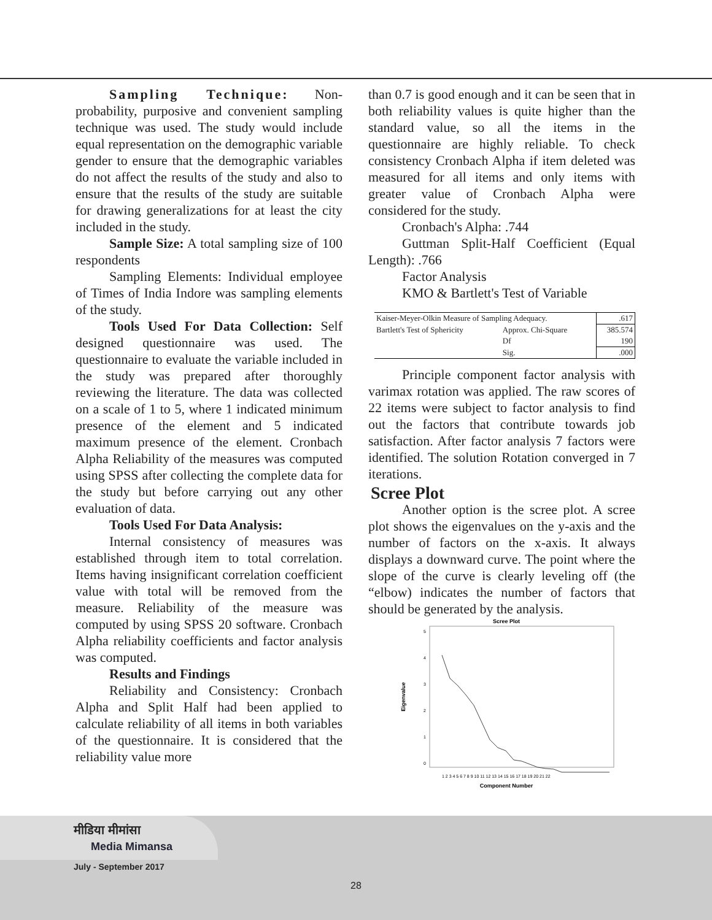Sampling Technique: Non-probability, purposive and convenient sampling technique was used. The study would include equal representation on the demographic variable gender to ensure that the demographic variables do not affect the results of the study and also to ensure that the results of the study are suitable for drawing generalizations for at least the city included in the study.
Sample Size: A total sampling size of 100 respondents
Sampling Elements: Individual employee of Times of India Indore was sampling elements of the study.
Tools Used For Data Collection: Self designed questionnaire was used. The questionnaire to evaluate the variable included in the study was prepared after thoroughly reviewing the literature. The data was collected on a scale of 1 to 5, where 1 indicated minimum presence of the element and 5 indicated maximum presence of the element. Cronbach Alpha Reliability of the measures was computed using SPSS after collecting the complete data for the study but before carrying out any other evaluation of data.
Tools Used For Data Analysis:
Internal consistency of measures was established through item to total correlation. Items having insignificant correlation coefficient value with total will be removed from the measure. Reliability of the measure was computed by using SPSS 20 software. Cronbach Alpha reliability coefficients and factor analysis was computed.
Results and Findings
Reliability and Consistency: Cronbach Alpha and Split Half had been applied to calculate reliability of all items in both variables of the questionnaire. It is considered that the reliability value more
than 0.7 is good enough and it can be seen that in both reliability values is quite higher than the standard value, so all the items in the questionnaire are highly reliable. To check consistency Cronbach Alpha if item deleted was measured for all items and only items with greater value of Cronbach Alpha were considered for the study.
Cronbach's Alpha: .744
Guttman Split-Half Coefficient (Equal Length): .766
Factor Analysis
KMO & Bartlett's Test of Variable
| Kaiser-Meyer-Olkin Measure of Sampling Adequacy. | | .617 |
| Bartlett's Test of Sphericity | Approx. Chi-Square | 385.574 |
| | Df | 190 |
| | Sig. | .000 |
Principle component factor analysis with varimax rotation was applied. The raw scores of 22 items were subject to factor analysis to find out the factors that contribute towards job satisfaction. After factor analysis 7 factors were identified. The solution Rotation converged in 7 iterations.
Scree Plot
Another option is the scree plot. A scree plot shows the eigenvalues on the y-axis and the number of factors on the x-axis. It always displays a downward curve. The point where the slope of the curve is clearly leveling off (the “elbow) indicates the number of factors that should be generated by the analysis.
Scree Plot
Eigenvalue
5
4
3
2
1
0
1 2 3 4 5 6 7 8 9 10 11 12 13 14 15 16 17 18 19 20 21 22
Component Number
मीडिया मीमांसा
Media Mimansa
July - September 2017
28